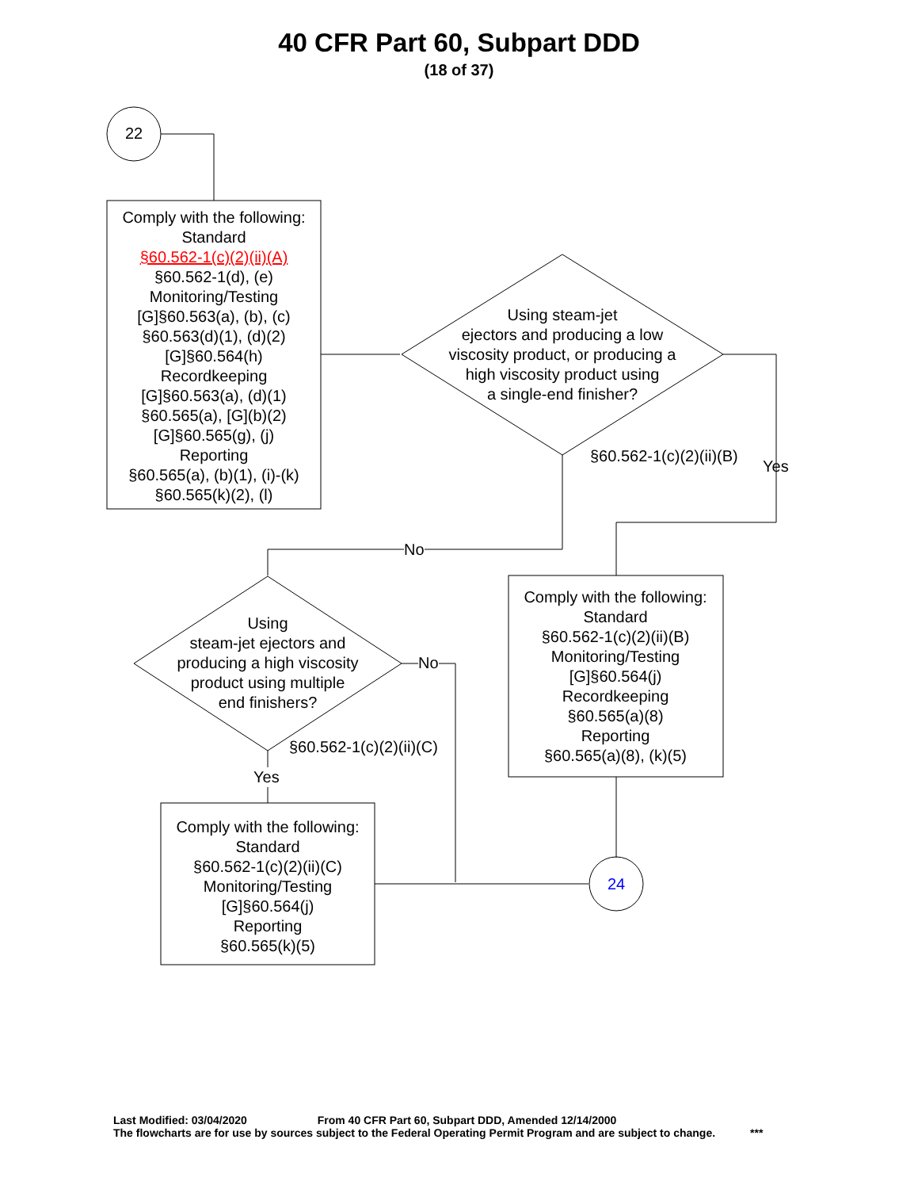40 CFR Part 60, Subpart DDD
(18 of 37)
Comply with the following:
Standard
§60.562-1(c)(2)(ii)(A)
§60.562-1(d), (e)
Monitoring/Testing
[G]§60.563(a), (b), (c)
§60.563(d)(1), (d)(2)
[G]§60.564(h)
Recordkeeping
[G]§60.563(a), (d)(1)
§60.565(a), [G](b)(2)
[G]§60.565(g), (j)
Reporting
§60.565(a), (b)(1), (i)-(k)
§60.565(k)(2), (l)
22
Using steam-jet
ejectors and producing a low
viscosity product, or producing a
high viscosity product using
a single-end finisher?
§60.562-1(c)(2)(ii)(B)
Yes
No
Comply with the following:
Standard
§60.562-1(c)(2)(ii)(B)
Monitoring/Testing
[G]§60.564(j)
Recordkeeping
§60.565(a)(8)
Reporting
§60.565(a)(8), (k)(5)
Using
steam-jet ejectors and
producing a high viscosity
product using multiple
end finishers?
No
§60.562-1(c)(2)(ii)(C)
Yes
Comply with the following:
Standard
§60.562-1(c)(2)(ii)(C)
Monitoring/Testing
[G]§60.564(j)
Reporting
§60.565(k)(5)
24
Last Modified: 03/04/2020 From 40 CFR Part 60, Subpart DDD, Amended 12/14/2000
The flowcharts are for use by sources subject to the Federal Operating Permit Program and are subject to change. ***